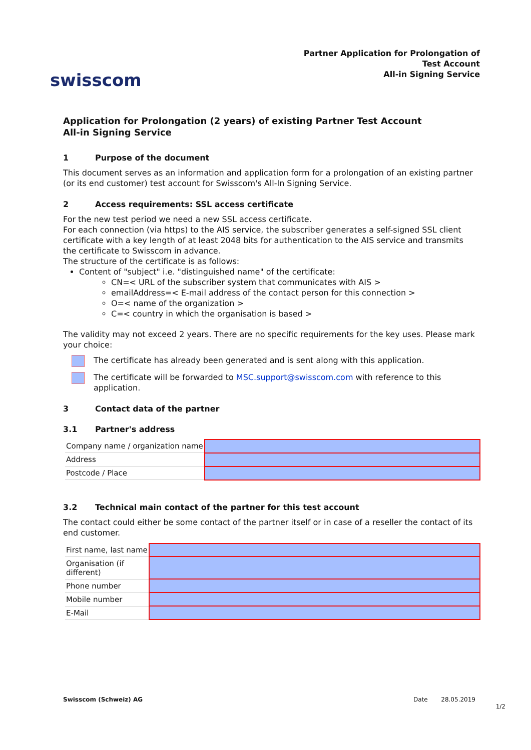swisscom
Partner Application for Prolongation of
Test Account
All-in Signing Service
Application for Prolongation (2 years) of existing Partner Test Account
All-in Signing Service
1 Purpose of the document
This document serves as an information and application form for a prolongation of an existing partner (or its end customer) test account for Swisscom's All-In Signing Service.
2 Access requirements: SSL access certificate
For the new test period we need a new SSL access certificate.
For each connection (via https) to the AIS service, the subscriber generates a self-signed SSL client certificate with a key length of at least 2048 bits for authentication to the AIS service and transmits the certificate to Swisscom in advance.
The structure of the certificate is as follows:
Content of "subject" i.e. "distinguished name" of the certificate:
CN=< URL of the subscriber system that communicates with AIS >
emailAddress=< E-mail address of the contact person for this connection >
O=< name of the organization >
C=< country in which the organisation is based >
The validity may not exceed 2 years. There are no specific requirements for the key uses. Please mark your choice:
The certificate has already been generated and is sent along with this application.
The certificate will be forwarded to MSC.support@swisscom.com with reference to this application.
3 Contact data of the partner
3.1 Partner's address
| Company name / organization name | |
| Address | |
| Postcode / Place | |
3.2 Technical main contact of the partner for this test account
The contact could either be some contact of the partner itself or in case of a reseller the contact of its end customer.
| First name, last name | |
| Organisation (if different) | |
| Phone number | |
| Mobile number | |
| E-Mail | |
Swisscom (Schweiz) AG Date 28.05.2019
1/2